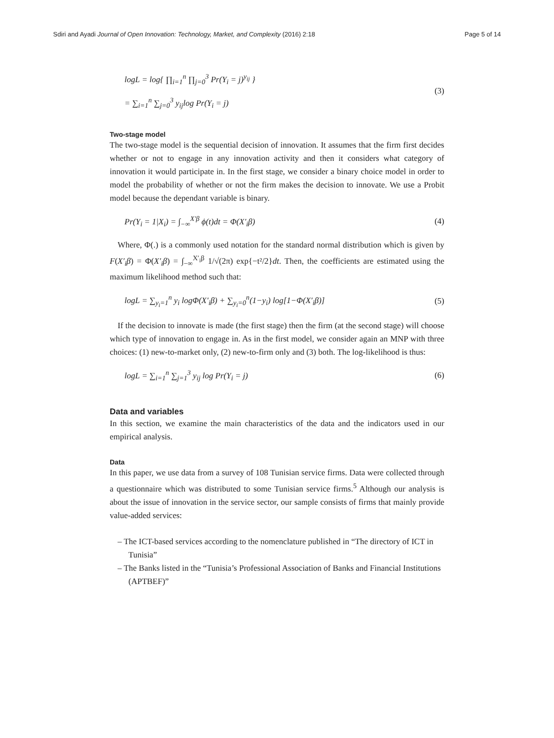Sdiri and Ayadi Journal of Open Innovation: Technology, Market, and Complexity (2016) 2:18 Page 5 of 14
logL = log{ ∏<sub>i=1</sub><sup>n</sup> ∏<sub>j=0</sub><sup>3</sup> Pr(Y<sub>i</sub> = j)<sup>y<sub>ij</sub></sup> }
= ∑<sub>i=1</sub><sup>n</sup> ∑<sub>j=0</sub><sup>3</sup> y<sub>ij</sub>log Pr(Y<sub>i</sub> = j)
(3)
Two-stage model
The two-stage model is the sequential decision of innovation. It assumes that the firm first decides whether or not to engage in any innovation activity and then it considers what category of innovation it would participate in. In the first stage, we consider a binary choice model in order to model the probability of whether or not the firm makes the decision to innovate. We use a Probit model because the dependant variable is binary.
Pr(Y<sub>i</sub> = 1|X<sub>i</sub>) = ∫<sub>−∞</sub><sup>X′β</sup> ϕ(t)dt = Φ(X′<sub>i</sub>β) (4)
Where, Φ(.) is a commonly used notation for the standard normal distribution which is given by F(X′<sub>i</sub>β) = Φ(X′<sub>i</sub>β) = ∫<sub>−∞</sub><sup>X′<sub>i</sub>β</sup> 1/√(2π) exp{−t²/2}dt. Then, the coefficients are estimated using the maximum likelihood method such that:
logL = ∑<sub>y<sub>i</sub>=1</sub><sup>n</sup> y<sub>i</sub> logΦ(X′<sub>i</sub>β) + ∑<sub>y<sub>i</sub>=0</sub><sup>n</sup>(1−y<sub>i</sub>) log[1−Φ(X′<sub>i</sub>β)] (5)
If the decision to innovate is made (the first stage) then the firm (at the second stage) will choose which type of innovation to engage in. As in the first model, we consider again an MNP with three choices: (1) new-to-market only, (2) new-to-firm only and (3) both. The log-likelihood is thus:
logL = ∑<sub>i=1</sub><sup>n</sup> ∑<sub>j=1</sub><sup>3</sup> y<sub>ij</sub> log Pr(Y<sub>i</sub> = j) (6)
Data and variables
In this section, we examine the main characteristics of the data and the indicators used in our empirical analysis.
Data
In this paper, we use data from a survey of 108 Tunisian service firms. Data were collected through a questionnaire which was distributed to some Tunisian service firms.<sup>5</sup> Although our analysis is about the issue of innovation in the service sector, our sample consists of firms that mainly provide value-added services:
– The ICT-based services according to the nomenclature published in “The directory of ICT in Tunisia”
– The Banks listed in the “Tunisia’s Professional Association of Banks and Financial Institutions (APTBEF)”